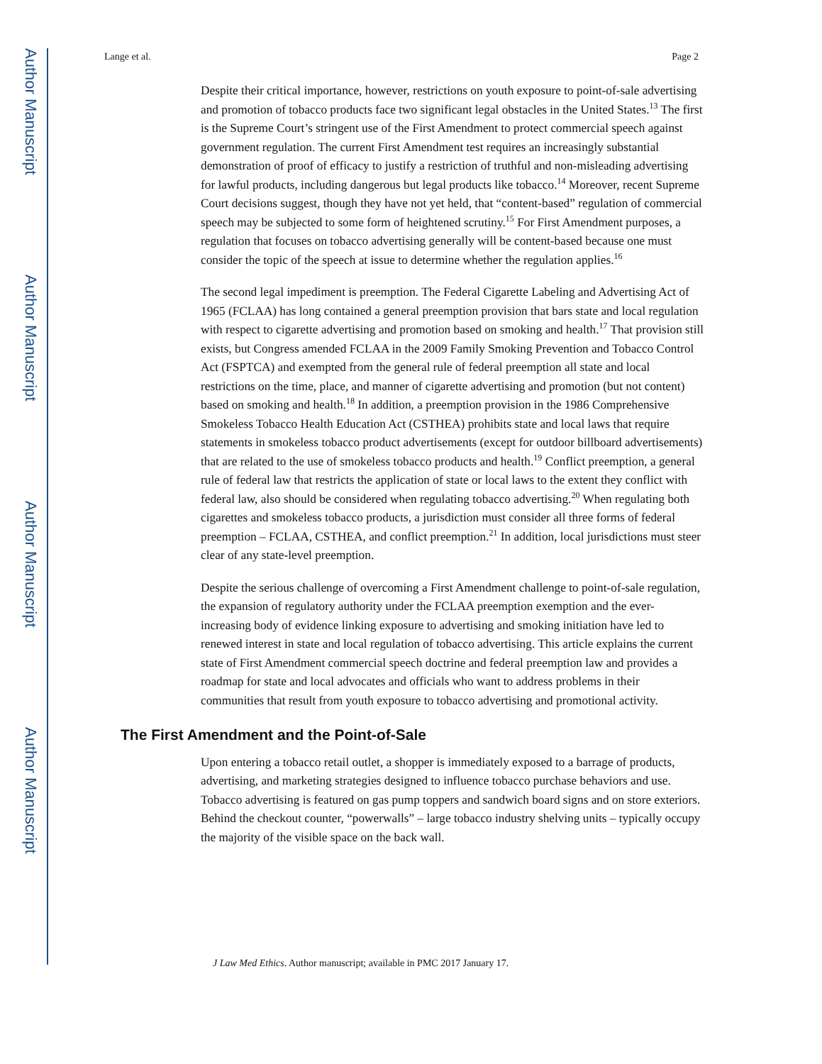Author Manuscript
Author Manuscript
Author Manuscript
Author Manuscript
Lange et al. Page 2
Despite their critical importance, however, restrictions on youth exposure to point-of-sale advertising and promotion of tobacco products face two significant legal obstacles in the United States.<sup>13</sup> The first is the Supreme Court’s stringent use of the First Amendment to protect commercial speech against government regulation. The current First Amendment test requires an increasingly substantial demonstration of proof of efficacy to justify a restriction of truthful and non-misleading advertising for lawful products, including dangerous but legal products like tobacco.<sup>14</sup> Moreover, recent Supreme Court decisions suggest, though they have not yet held, that “content-based” regulation of commercial speech may be subjected to some form of heightened scrutiny.<sup>15</sup> For First Amendment purposes, a regulation that focuses on tobacco advertising generally will be content-based because one must consider the topic of the speech at issue to determine whether the regulation applies.<sup>16</sup>
The second legal impediment is preemption. The Federal Cigarette Labeling and Advertising Act of 1965 (FCLAA) has long contained a general preemption provision that bars state and local regulation with respect to cigarette advertising and promotion based on smoking and health.<sup>17</sup> That provision still exists, but Congress amended FCLAA in the 2009 Family Smoking Prevention and Tobacco Control Act (FSPTCA) and exempted from the general rule of federal preemption all state and local restrictions on the time, place, and manner of cigarette advertising and promotion (but not content) based on smoking and health.<sup>18</sup> In addition, a preemption provision in the 1986 Comprehensive Smokeless Tobacco Health Education Act (CSTHEA) prohibits state and local laws that require statements in smokeless tobacco product advertisements (except for outdoor billboard advertisements) that are related to the use of smokeless tobacco products and health.<sup>19</sup> Conflict preemption, a general rule of federal law that restricts the application of state or local laws to the extent they conflict with federal law, also should be considered when regulating tobacco advertising.<sup>20</sup> When regulating both cigarettes and smokeless tobacco products, a jurisdiction must consider all three forms of federal preemption – FCLAA, CSTHEA, and conflict preemption.<sup>21</sup> In addition, local jurisdictions must steer clear of any state-level preemption.
Despite the serious challenge of overcoming a First Amendment challenge to point-of-sale regulation, the expansion of regulatory authority under the FCLAA preemption exemption and the ever-increasing body of evidence linking exposure to advertising and smoking initiation have led to renewed interest in state and local regulation of tobacco advertising. This article explains the current state of First Amendment commercial speech doctrine and federal preemption law and provides a roadmap for state and local advocates and officials who want to address problems in their communities that result from youth exposure to tobacco advertising and promotional activity.
The First Amendment and the Point-of-Sale
Upon entering a tobacco retail outlet, a shopper is immediately exposed to a barrage of products, advertising, and marketing strategies designed to influence tobacco purchase behaviors and use. Tobacco advertising is featured on gas pump toppers and sandwich board signs and on store exteriors. Behind the checkout counter, “powerwalls” – large tobacco industry shelving units – typically occupy the majority of the visible space on the back wall.
J Law Med Ethics. Author manuscript; available in PMC 2017 January 17.